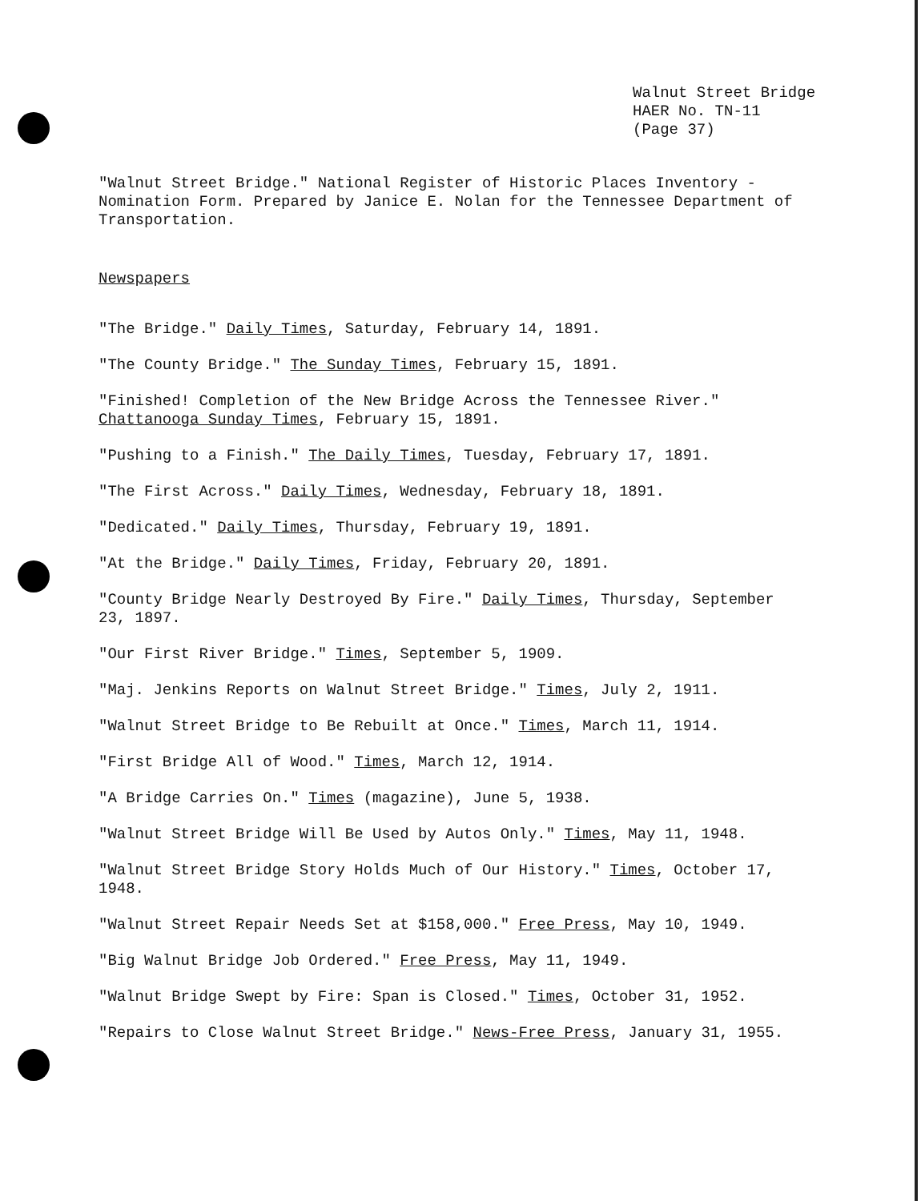Walnut Street Bridge
HAER No. TN-11
(Page 37)
"Walnut Street Bridge." National Register of Historic Places Inventory - Nomination Form. Prepared by Janice E. Nolan for the Tennessee Department of Transportation.
Newspapers
"The Bridge." Daily Times, Saturday, February 14, 1891.
"The County Bridge." The Sunday Times, February 15, 1891.
"Finished! Completion of the New Bridge Across the Tennessee River." Chattanooga Sunday Times, February 15, 1891.
"Pushing to a Finish." The Daily Times, Tuesday, February 17, 1891.
"The First Across." Daily Times, Wednesday, February 18, 1891.
"Dedicated." Daily Times, Thursday, February 19, 1891.
"At the Bridge." Daily Times, Friday, February 20, 1891.
"County Bridge Nearly Destroyed By Fire." Daily Times, Thursday, September 23, 1897.
"Our First River Bridge." Times, September 5, 1909.
"Maj. Jenkins Reports on Walnut Street Bridge." Times, July 2, 1911.
"Walnut Street Bridge to Be Rebuilt at Once." Times, March 11, 1914.
"First Bridge All of Wood." Times, March 12, 1914.
"A Bridge Carries On." Times (magazine), June 5, 1938.
"Walnut Street Bridge Will Be Used by Autos Only." Times, May 11, 1948.
"Walnut Street Bridge Story Holds Much of Our History." Times, October 17, 1948.
"Walnut Street Repair Needs Set at $158,000." Free Press, May 10, 1949.
"Big Walnut Bridge Job Ordered." Free Press, May 11, 1949.
"Walnut Bridge Swept by Fire: Span is Closed." Times, October 31, 1952.
"Repairs to Close Walnut Street Bridge." News-Free Press, January 31, 1955.